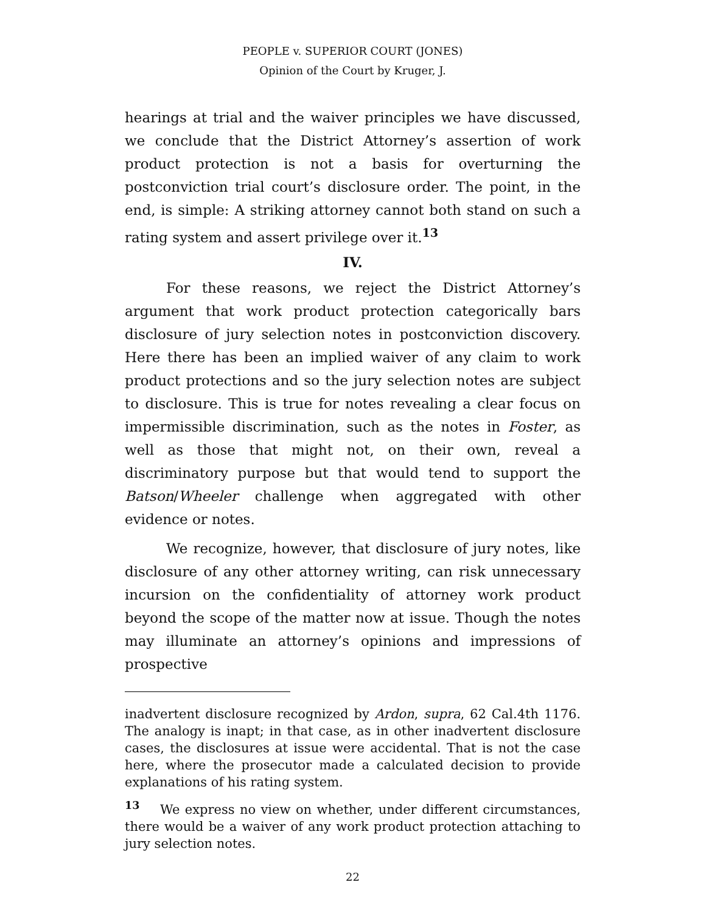PEOPLE v. SUPERIOR COURT (JONES)
Opinion of the Court by Kruger, J.
hearings at trial and the waiver principles we have discussed, we conclude that the District Attorney’s assertion of work product protection is not a basis for overturning the postconviction trial court’s disclosure order. The point, in the end, is simple: A striking attorney cannot both stand on such a rating system and assert privilege over it.<sup>13</sup>
IV.
For these reasons, we reject the District Attorney’s argument that work product protection categorically bars disclosure of jury selection notes in postconviction discovery. Here there has been an implied waiver of any claim to work product protections and so the jury selection notes are subject to disclosure. This is true for notes revealing a clear focus on impermissible discrimination, such as the notes in Foster, as well as those that might not, on their own, reveal a discriminatory purpose but that would tend to support the Batson/Wheeler challenge when aggregated with other evidence or notes.
We recognize, however, that disclosure of jury notes, like disclosure of any other attorney writing, can risk unnecessary incursion on the confidentiality of attorney work product beyond the scope of the matter now at issue. Though the notes may illuminate an attorney’s opinions and impressions of prospective
inadvertent disclosure recognized by Ardon, supra, 62 Cal.4th 1176. The analogy is inapt; in that case, as in other inadvertent disclosure cases, the disclosures at issue were accidental. That is not the case here, where the prosecutor made a calculated decision to provide explanations of his rating system.
<sup>13</sup> We express no view on whether, under different circumstances, there would be a waiver of any work product protection attaching to jury selection notes.
22